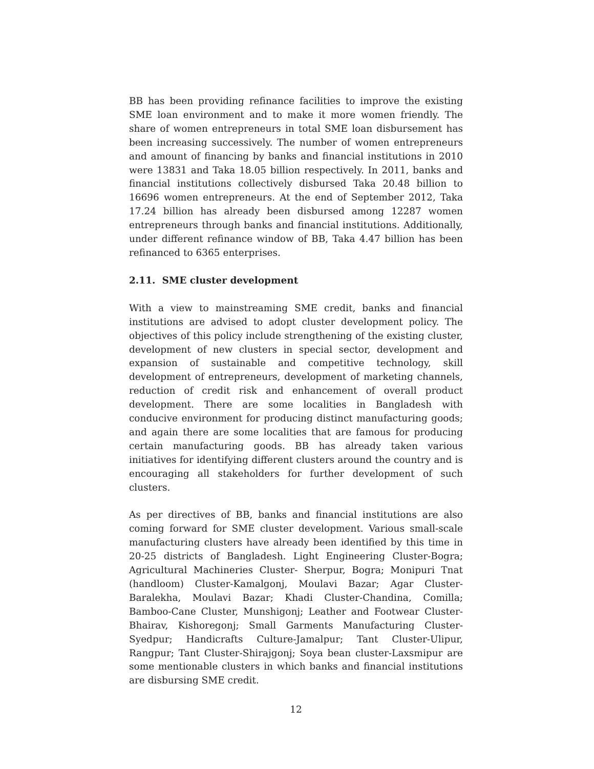BB has been providing refinance facilities to improve the existing SME loan environment and to make it more women friendly. The share of women entrepreneurs in total SME loan disbursement has been increasing successively. The number of women entrepreneurs and amount of financing by banks and financial institutions in 2010 were 13831 and Taka 18.05 billion respectively. In 2011, banks and financial institutions collectively disbursed Taka 20.48 billion to 16696 women entrepreneurs. At the end of September 2012, Taka 17.24 billion has already been disbursed among 12287 women entrepreneurs through banks and financial institutions. Additionally, under different refinance window of BB, Taka 4.47 billion has been refinanced to 6365 enterprises.
2.11. SME cluster development
With a view to mainstreaming SME credit, banks and financial institutions are advised to adopt cluster development policy. The objectives of this policy include strengthening of the existing cluster, development of new clusters in special sector, development and expansion of sustainable and competitive technology, skill development of entrepreneurs, development of marketing channels, reduction of credit risk and enhancement of overall product development. There are some localities in Bangladesh with conducive environment for producing distinct manufacturing goods; and again there are some localities that are famous for producing certain manufacturing goods. BB has already taken various initiatives for identifying different clusters around the country and is encouraging all stakeholders for further development of such clusters.
As per directives of BB, banks and financial institutions are also coming forward for SME cluster development. Various small-scale manufacturing clusters have already been identified by this time in 20-25 districts of Bangladesh. Light Engineering Cluster-Bogra; Agricultural Machineries Cluster- Sherpur, Bogra; Monipuri Tnat (handloom) Cluster-Kamalgonj, Moulavi Bazar; Agar Cluster- Baralekha, Moulavi Bazar; Khadi Cluster-Chandina, Comilla; Bamboo-Cane Cluster, Munshigonj; Leather and Footwear Cluster-Bhairav, Kishoregonj; Small Garments Manufacturing Cluster-Syedpur; Handicrafts Culture-Jamalpur; Tant Cluster-Ulipur, Rangpur; Tant Cluster-Shirajgonj; Soya bean cluster-Laxsmipur are some mentionable clusters in which banks and financial institutions are disbursing SME credit.
12